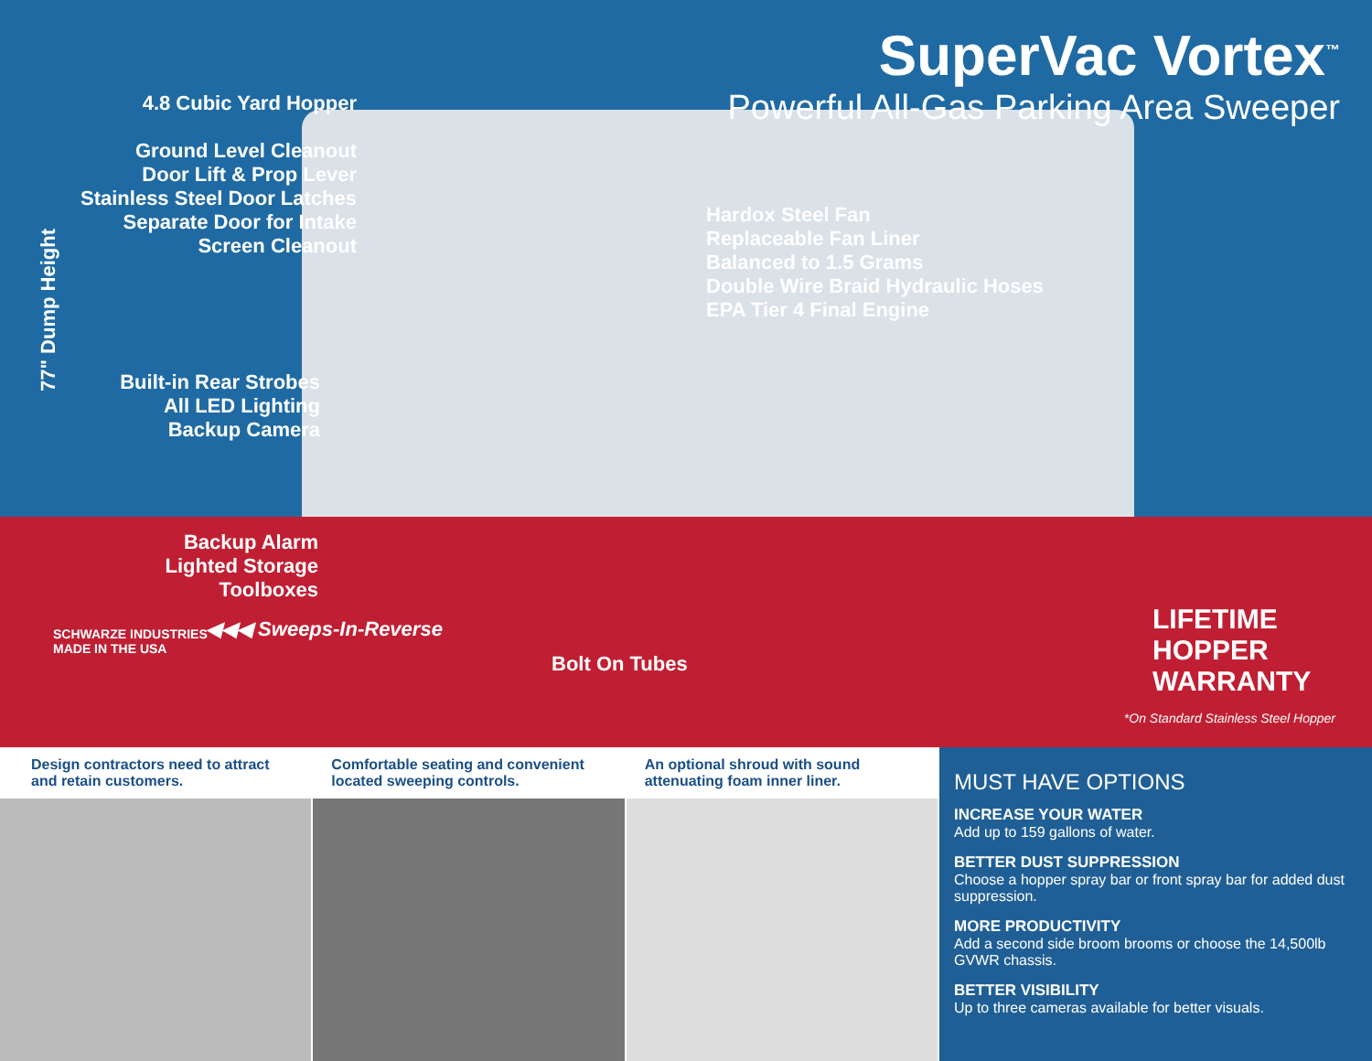SuperVac Vortex<sup>™</sup>
Powerful All-Gas Parking Area Sweeper
4.8 Cubic Yard Hopper
Ground Level Cleanout
Door Lift & Prop Lever
Stainless Steel Door Latches
Separate Door for Intake
Screen Cleanout
77" Dump Height
Hardox Steel Fan
Replaceable Fan Liner
Balanced to 1.5 Grams
Double Wire Braid Hydraulic Hoses
EPA Tier 4 Final Engine
Built-in Rear Strobes
All LED Lighting
Backup Camera
Backup Alarm
Lighted Storage Toolboxes
◀◀◀ Sweeps-In-Reverse
Bolt On Tubes
SCHWARZE INDUSTRIES
MADE IN THE USA
LIFETIME HOPPER WARRANTY
*On Standard Stainless Steel Hopper
Design contractors need to attract and retain customers.
Comfortable seating and convenient located sweeping controls.
An optional shroud with sound attenuating foam inner liner.
MUST HAVE OPTIONS
INCREASE YOUR WATER
Add up to 159 gallons of water.
BETTER DUST SUPPRESSION
Choose a hopper spray bar or front spray bar for added dust suppression.
MORE PRODUCTIVITY
Add a second side broom brooms or choose the 14,500lb GVWR chassis.
BETTER VISIBILITY
Up to three cameras available for better visuals.